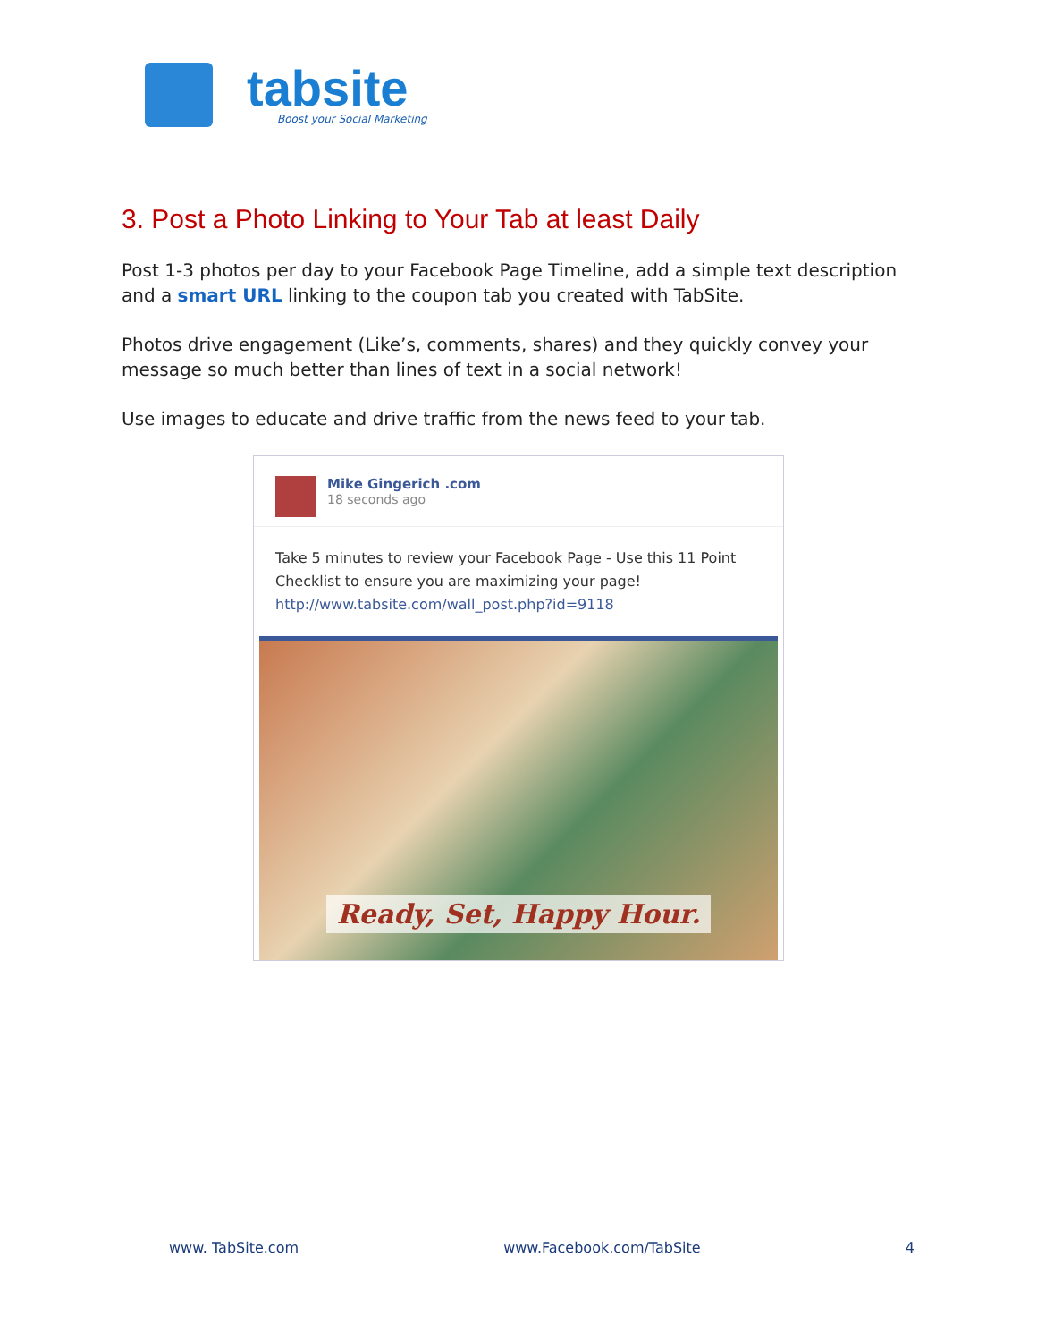tabsite
Boost your Social Marketing
3. Post a Photo Linking to Your Tab at least Daily
Post 1-3 photos per day to your Facebook Page Timeline, add a simple text description and a smart URL linking to the coupon tab you created with TabSite.
Photos drive engagement (Like’s, comments, shares) and they quickly convey your message so much better than lines of text in a social network!
Use images to educate and drive traffic from the news feed to your tab.
Mike Gingerich .com
18 seconds ago
Take 5 minutes to review your Facebook Page - Use this 11 Point Checklist to ensure you are maximizing your page!
http://www.tabsite.com/wall_post.php?id=9118
Ready, Set, Happy Hour.
www. TabSite.com www.Facebook.com/TabSite 4